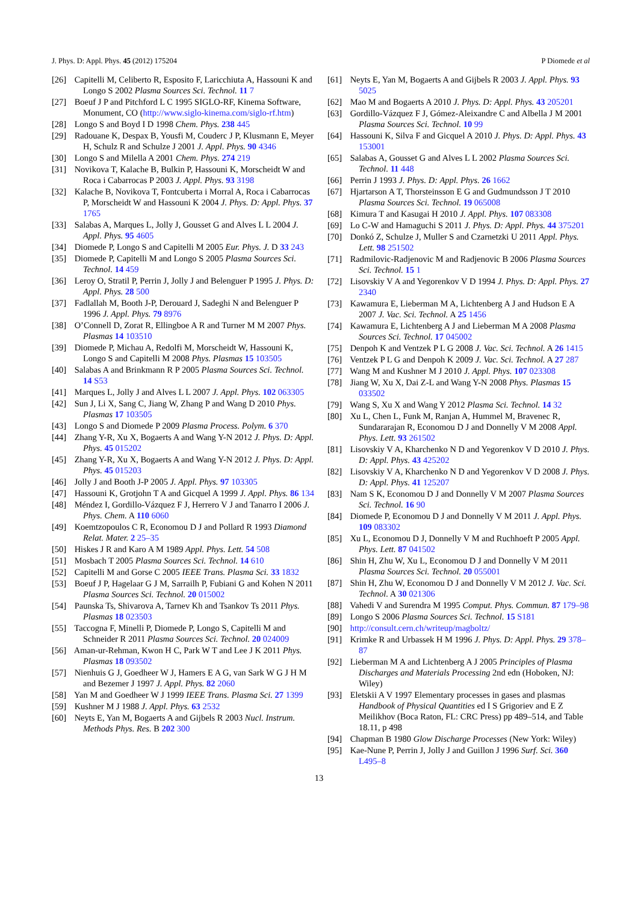J. Phys. D: Appl. Phys. 45 (2012) 175204 P Diomede et al
[26] Capitelli M, Celiberto R, Esposito F, Laricchiuta A, Hassouni K and Longo S 2002 Plasma Sources Sci. Technol. 11 7
[27] Boeuf J P and Pitchford L C 1995 SIGLO-RF, Kinema Software, Monument, CO (http://www.siglo-kinema.com/siglo-rf.htm)
[28] Longo S and Boyd I D 1998 Chem. Phys. 238 445
[29] Radouane K, Despax B, Yousfi M, Couderc J P, Klusmann E, Meyer H, Schulz R and Schulze J 2001 J. Appl. Phys. 90 4346
[30] Longo S and Milella A 2001 Chem. Phys. 274 219
[31] Novikova T, Kalache B, Bulkin P, Hassouni K, Morscheidt W and Roca i Cabarrocas P 2003 J. Appl. Phys. 93 3198
[32] Kalache B, Novikova T, Fontcuberta i Morral A, Roca i Cabarrocas P, Morscheidt W and Hassouni K 2004 J. Phys. D: Appl. Phys. 37 1765
[33] Salabas A, Marques L, Jolly J, Gousset G and Alves L L 2004 J. Appl. Phys. 95 4605
[34] Diomede P, Longo S and Capitelli M 2005 Eur. Phys. J. D 33 243
[35] Diomede P, Capitelli M and Longo S 2005 Plasma Sources Sci. Technol. 14 459
[36] Leroy O, Stratil P, Perrin J, Jolly J and Belenguer P 1995 J. Phys. D: Appl. Phys. 28 500
[37] Fadlallah M, Booth J-P, Derouard J, Sadeghi N and Belenguer P 1996 J. Appl. Phys. 79 8976
[38] O’Connell D, Zorat R, Ellingboe A R and Turner M M 2007 Phys. Plasmas 14 103510
[39] Diomede P, Michau A, Redolfi M, Morscheidt W, Hassouni K, Longo S and Capitelli M 2008 Phys. Plasmas 15 103505
[40] Salabas A and Brinkmann R P 2005 Plasma Sources Sci. Technol. 14 S53
[41] Marques L, Jolly J and Alves L L 2007 J. Appl. Phys. 102 063305
[42] Sun J, Li X, Sang C, Jiang W, Zhang P and Wang D 2010 Phys. Plasmas 17 103505
[43] Longo S and Diomede P 2009 Plasma Process. Polym. 6 370
[44] Zhang Y-R, Xu X, Bogaerts A and Wang Y-N 2012 J. Phys. D: Appl. Phys. 45 015202
[45] Zhang Y-R, Xu X, Bogaerts A and Wang Y-N 2012 J. Phys. D: Appl. Phys. 45 015203
[46] Jolly J and Booth J-P 2005 J. Appl. Phys. 97 103305
[47] Hassouni K, Grotjohn T A and Gicquel A 1999 J. Appl. Phys. 86 134
[48] Méndez I, Gordillo-Vázquez F J, Herrero V J and Tanarro I 2006 J. Phys. Chem. A 110 6060
[49] Koemtzopoulos C R, Economou D J and Pollard R 1993 Diamond Relat. Mater. 2 25–35
[50] Hiskes J R and Karo A M 1989 Appl. Phys. Lett. 54 508
[51] Mosbach T 2005 Plasma Sources Sci. Technol. 14 610
[52] Capitelli M and Gorse C 2005 IEEE Trans. Plasma Sci. 33 1832
[53] Boeuf J P, Hagelaar G J M, Sarrailh P, Fubiani G and Kohen N 2011 Plasma Sources Sci. Technol. 20 015002
[54] Paunska Ts, Shivarova A, Tarnev Kh and Tsankov Ts 2011 Phys. Plasmas 18 023503
[55] Taccogna F, Minelli P, Diomede P, Longo S, Capitelli M and Schneider R 2011 Plasma Sources Sci. Technol. 20 024009
[56] Aman-ur-Rehman, Kwon H C, Park W T and Lee J K 2011 Phys. Plasmas 18 093502
[57] Nienhuis G J, Goedheer W J, Hamers E A G, van Sark W G J H M and Bezemer J 1997 J. Appl. Phys. 82 2060
[58] Yan M and Goedheer W J 1999 IEEE Trans. Plasma Sci. 27 1399
[59] Kushner M J 1988 J. Appl. Phys. 63 2532
[60] Neyts E, Yan M, Bogaerts A and Gijbels R 2003 Nucl. Instrum. Methods Phys. Res. B 202 300
[61] Neyts E, Yan M, Bogaerts A and Gijbels R 2003 J. Appl. Phys. 93 5025
[62] Mao M and Bogaerts A 2010 J. Phys. D: Appl. Phys. 43 205201
[63] Gordillo-Vázquez F J, Gómez-Aleixandre C and Albella J M 2001 Plasma Sources Sci. Technol. 10 99
[64] Hassouni K, Silva F and Gicquel A 2010 J. Phys. D: Appl. Phys. 43 153001
[65] Salabas A, Gousset G and Alves L L 2002 Plasma Sources Sci. Technol. 11 448
[66] Perrin J 1993 J. Phys. D: Appl. Phys. 26 1662
[67] Hjartarson A T, Thorsteinsson E G and Gudmundsson J T 2010 Plasma Sources Sci. Technol. 19 065008
[68] Kimura T and Kasugai H 2010 J. Appl. Phys. 107 083308
[69] Lo C-W and Hamaguchi S 2011 J. Phys. D: Appl. Phys. 44 375201
[70] Donkó Z, Schulze J, Muller S and Czarnetzki U 2011 Appl. Phys. Lett. 98 251502
[71] Radmilovic-Radjenovic M and Radjenovic B 2006 Plasma Sources Sci. Technol. 15 1
[72] Lisovskiy V A and Yegorenkov V D 1994 J. Phys. D: Appl. Phys. 27 2340
[73] Kawamura E, Lieberman M A, Lichtenberg A J and Hudson E A 2007 J. Vac. Sci. Technol. A 25 1456
[74] Kawamura E, Lichtenberg A J and Lieberman M A 2008 Plasma Sources Sci. Technol. 17 045002
[75] Denpoh K and Ventzek P L G 2008 J. Vac. Sci. Technol. A 26 1415
[76] Ventzek P L G and Denpoh K 2009 J. Vac. Sci. Technol. A 27 287
[77] Wang M and Kushner M J 2010 J. Appl. Phys. 107 023308
[78] Jiang W, Xu X, Dai Z-L and Wang Y-N 2008 Phys. Plasmas 15 033502
[79] Wang S, Xu X and Wang Y 2012 Plasma Sci. Technol. 14 32
[80] Xu L, Chen L, Funk M, Ranjan A, Hummel M, Bravenec R, Sundararajan R, Economou D J and Donnelly V M 2008 Appl. Phys. Lett. 93 261502
[81] Lisovskiy V A, Kharchenko N D and Yegorenkov V D 2010 J. Phys. D: Appl. Phys. 43 425202
[82] Lisovskiy V A, Kharchenko N D and Yegorenkov V D 2008 J. Phys. D: Appl. Phys. 41 125207
[83] Nam S K, Economou D J and Donnelly V M 2007 Plasma Sources Sci. Technol. 16 90
[84] Diomede P, Economou D J and Donnelly V M 2011 J. Appl. Phys. 109 083302
[85] Xu L, Economou D J, Donnelly V M and Ruchhoeft P 2005 Appl. Phys. Lett. 87 041502
[86] Shin H, Zhu W, Xu L, Economou D J and Donnelly V M 2011 Plasma Sources Sci. Technol. 20 055001
[87] Shin H, Zhu W, Economou D J and Donnelly V M 2012 J. Vac. Sci. Technol. A 30 021306
[88] Vahedi V and Surendra M 1995 Comput. Phys. Commun. 87 179–98
[89] Longo S 2006 Plasma Sources Sci. Technol. 15 S181
[90] http://consult.cern.ch/writeup/magboltz/
[91] Krimke R and Urbassek H M 1996 J. Phys. D: Appl. Phys. 29 378–87
[92] Lieberman M A and Lichtenberg A J 2005 Principles of Plasma Discharges and Materials Processing 2nd edn (Hoboken, NJ: Wiley)
[93] Eletskii A V 1997 Elementary processes in gases and plasmas Handbook of Physical Quantities ed I S Grigoriev and E Z Meilikhov (Boca Raton, FL: CRC Press) pp 489–514, and Table 18.11, p 498
[94] Chapman B 1980 Glow Discharge Processes (New York: Wiley)
[95] Kae-Nune P, Perrin J, Jolly J and Guillon J 1996 Surf. Sci. 360 L495–8
13